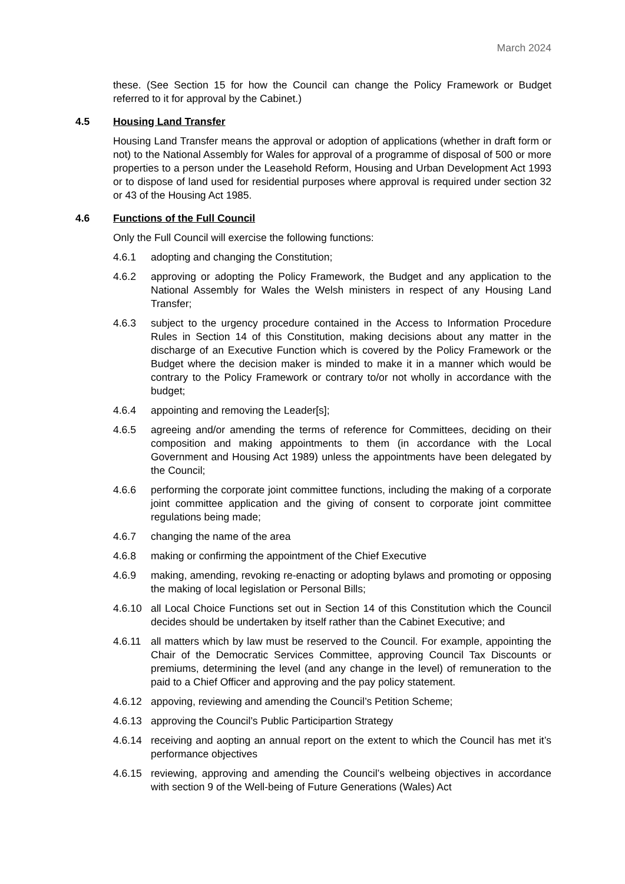March 2024
these. (See Section 15 for how the Council can change the Policy Framework or Budget referred to it for approval by the Cabinet.)
4.5 Housing Land Transfer
Housing Land Transfer means the approval or adoption of applications (whether in draft form or not) to the National Assembly for Wales for approval of a programme of disposal of 500 or more properties to a person under the Leasehold Reform, Housing and Urban Development Act 1993 or to dispose of land used for residential purposes where approval is required under section 32 or 43 of the Housing Act 1985.
4.6 Functions of the Full Council
Only the Full Council will exercise the following functions:
4.6.1 adopting and changing the Constitution;
4.6.2 approving or adopting the Policy Framework, the Budget and any application to the National Assembly for Wales the Welsh ministers in respect of any Housing Land Transfer;
4.6.3 subject to the urgency procedure contained in the Access to Information Procedure Rules in Section 14 of this Constitution, making decisions about any matter in the discharge of an Executive Function which is covered by the Policy Framework or the Budget where the decision maker is minded to make it in a manner which would be contrary to the Policy Framework or contrary to/or not wholly in accordance with the budget;
4.6.4 appointing and removing the Leader[s];
4.6.5 agreeing and/or amending the terms of reference for Committees, deciding on their composition and making appointments to them (in accordance with the Local Government and Housing Act 1989) unless the appointments have been delegated by the Council;
4.6.6 performing the corporate joint committee functions, including the making of a corporate joint committee application and the giving of consent to corporate joint committee regulations being made;
4.6.7 changing the name of the area
4.6.8 making or confirming the appointment of the Chief Executive
4.6.9 making, amending, revoking re-enacting or adopting bylaws and promoting or opposing the making of local legislation or Personal Bills;
4.6.10 all Local Choice Functions set out in Section 14 of this Constitution which the Council decides should be undertaken by itself rather than the Cabinet Executive; and
4.6.11 all matters which by law must be reserved to the Council. For example, appointing the Chair of the Democratic Services Committee, approving Council Tax Discounts or premiums, determining the level (and any change in the level) of remuneration to the paid to a Chief Officer and approving and the pay policy statement.
4.6.12 appoving, reviewing and amending the Council’s Petition Scheme;
4.6.13 approving the Council’s Public Participartion Strategy
4.6.14 receiving and aopting an annual report on the extent to which the Council has met it’s performance objectives
4.6.15 reviewing, approving and amending the Council’s welbeing objectives in accordance with section 9 of the Well-being of Future Generations (Wales) Act